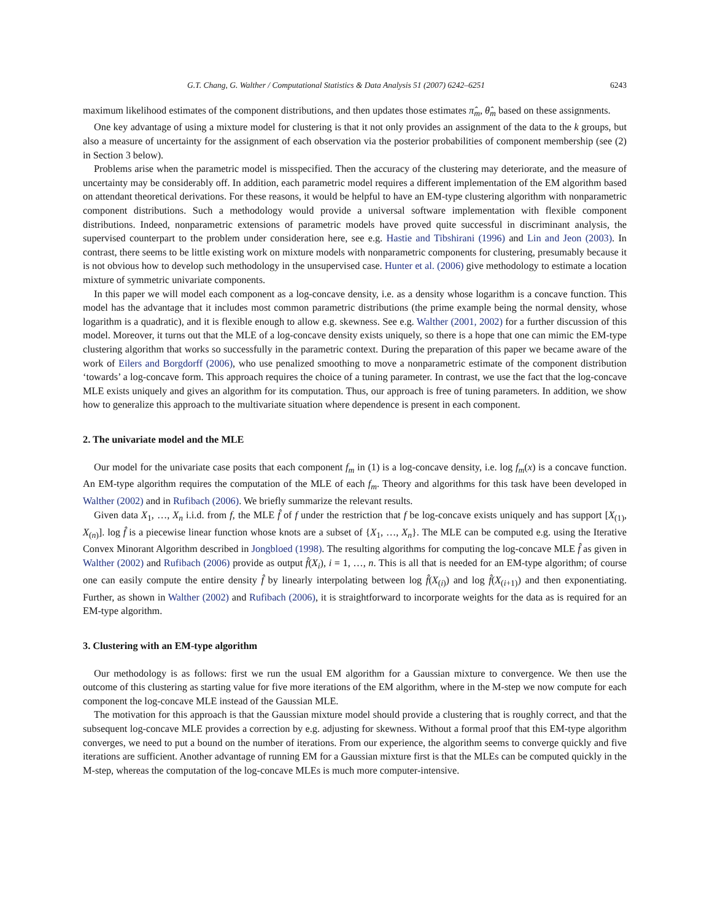G.T. Chang, G. Walther / Computational Statistics & Data Analysis 51 (2007) 6242–6251 6243
maximum likelihood estimates of the component distributions, and then updates those estimates π̂<sub>m</sub>, θ̂<sub>m</sub> based on these assignments.
One key advantage of using a mixture model for clustering is that it not only provides an assignment of the data to the k groups, but also a measure of uncertainty for the assignment of each observation via the posterior probabilities of component membership (see (2) in Section 3 below).
Problems arise when the parametric model is misspecified. Then the accuracy of the clustering may deteriorate, and the measure of uncertainty may be considerably off. In addition, each parametric model requires a different implementation of the EM algorithm based on attendant theoretical derivations. For these reasons, it would be helpful to have an EM-type clustering algorithm with nonparametric component distributions. Such a methodology would provide a universal software implementation with flexible component distributions. Indeed, nonparametric extensions of parametric models have proved quite successful in discriminant analysis, the supervised counterpart to the problem under consideration here, see e.g. Hastie and Tibshirani (1996) and Lin and Jeon (2003). In contrast, there seems to be little existing work on mixture models with nonparametric components for clustering, presumably because it is not obvious how to develop such methodology in the unsupervised case. Hunter et al. (2006) give methodology to estimate a location mixture of symmetric univariate components.
In this paper we will model each component as a log-concave density, i.e. as a density whose logarithm is a concave function. This model has the advantage that it includes most common parametric distributions (the prime example being the normal density, whose logarithm is a quadratic), and it is flexible enough to allow e.g. skewness. See e.g. Walther (2001, 2002) for a further discussion of this model. Moreover, it turns out that the MLE of a log-concave density exists uniquely, so there is a hope that one can mimic the EM-type clustering algorithm that works so successfully in the parametric context. During the preparation of this paper we became aware of the work of Eilers and Borgdorff (2006), who use penalized smoothing to move a nonparametric estimate of the component distribution ‘towards’ a log-concave form. This approach requires the choice of a tuning parameter. In contrast, we use the fact that the log-concave MLE exists uniquely and gives an algorithm for its computation. Thus, our approach is free of tuning parameters. In addition, we show how to generalize this approach to the multivariate situation where dependence is present in each component.
2. The univariate model and the MLE
Our model for the univariate case posits that each component f<sub>m</sub> in (1) is a log-concave density, i.e. log f<sub>m</sub>(x) is a concave function. An EM-type algorithm requires the computation of the MLE of each f<sub>m</sub>. Theory and algorithms for this task have been developed in Walther (2002) and in Rufibach (2006). We briefly summarize the relevant results.
Given data X<sub>1</sub>, …, X<sub>n</sub> i.i.d. from f, the MLE f̂ of f under the restriction that f be log-concave exists uniquely and has support [X<sub>(1)</sub>, X<sub>(n)</sub>]. log f̂ is a piecewise linear function whose knots are a subset of {X<sub>1</sub>, …, X<sub>n</sub>}. The MLE can be computed e.g. using the Iterative Convex Minorant Algorithm described in Jongbloed (1998). The resulting algorithms for computing the log-concave MLE f̂ as given in Walther (2002) and Rufibach (2006) provide as output f̂(X<sub>i</sub>), i = 1, …, n. This is all that is needed for an EM-type algorithm; of course one can easily compute the entire density f̂ by linearly interpolating between log f̂(X<sub>(i)</sub>) and log f̂(X<sub>(i+1)</sub>) and then exponentiating. Further, as shown in Walther (2002) and Rufibach (2006), it is straightforward to incorporate weights for the data as is required for an EM-type algorithm.
3. Clustering with an EM-type algorithm
Our methodology is as follows: first we run the usual EM algorithm for a Gaussian mixture to convergence. We then use the outcome of this clustering as starting value for five more iterations of the EM algorithm, where in the M-step we now compute for each component the log-concave MLE instead of the Gaussian MLE.
The motivation for this approach is that the Gaussian mixture model should provide a clustering that is roughly correct, and that the subsequent log-concave MLE provides a correction by e.g. adjusting for skewness. Without a formal proof that this EM-type algorithm converges, we need to put a bound on the number of iterations. From our experience, the algorithm seems to converge quickly and five iterations are sufficient. Another advantage of running EM for a Gaussian mixture first is that the MLEs can be computed quickly in the M-step, whereas the computation of the log-concave MLEs is much more computer-intensive.